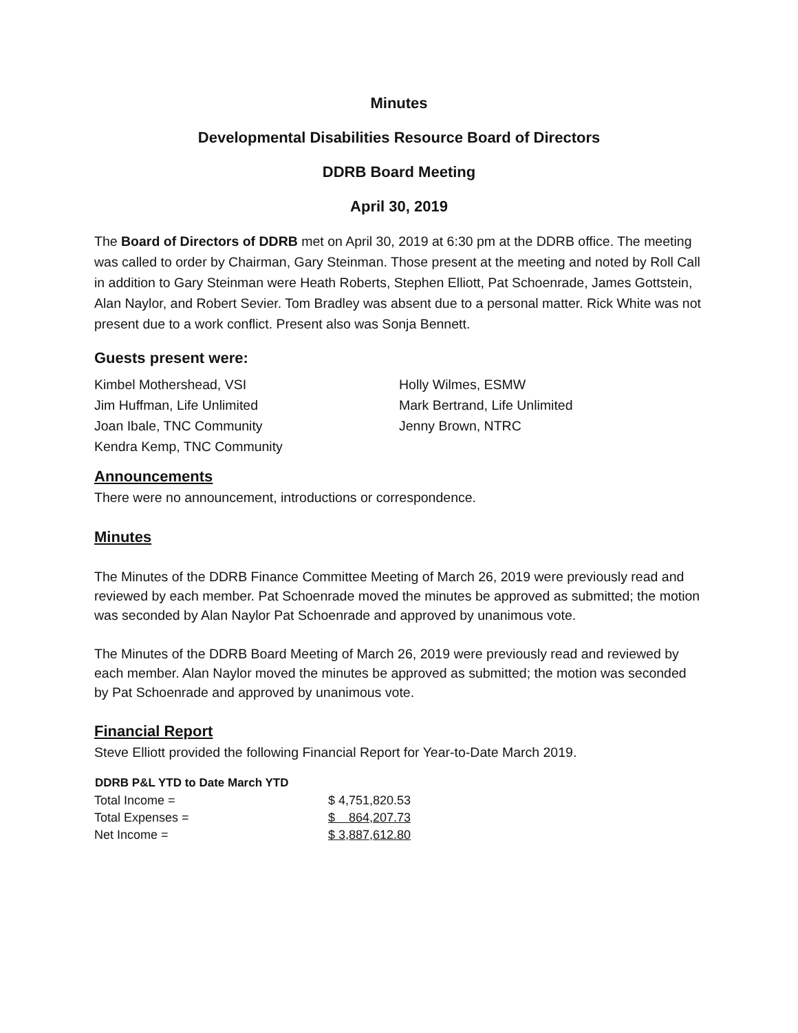Minutes
Developmental Disabilities Resource Board of Directors
DDRB Board Meeting
April 30, 2019
The Board of Directors of DDRB met on April 30, 2019 at 6:30 pm at the DDRB office. The meeting was called to order by Chairman, Gary Steinman. Those present at the meeting and noted by Roll Call in addition to Gary Steinman were Heath Roberts, Stephen Elliott, Pat Schoenrade, James Gottstein, Alan Naylor, and Robert Sevier. Tom Bradley was absent due to a personal matter. Rick White was not present due to a work conflict. Present also was Sonja Bennett.
Guests present were:
Kimbel Mothershead, VSI
Jim Huffman, Life Unlimited
Joan Ibale, TNC Community
Kendra Kemp, TNC Community
Holly Wilmes, ESMW
Mark Bertrand, Life Unlimited
Jenny Brown, NTRC
Announcements
There were no announcement, introductions or correspondence.
Minutes
The Minutes of the DDRB Finance Committee Meeting of March 26, 2019 were previously read and reviewed by each member. Pat Schoenrade moved the minutes be approved as submitted; the motion was seconded by Alan Naylor Pat Schoenrade and approved by unanimous vote.
The Minutes of the DDRB Board Meeting of March 26, 2019 were previously read and reviewed by each member. Alan Naylor moved the minutes be approved as submitted; the motion was seconded by Pat Schoenrade and approved by unanimous vote.
Financial Report
Steve Elliott provided the following Financial Report for Year-to-Date March 2019.
| DDRB P&L YTD to Date March YTD | |
| --- | --- |
| Total Income = | $ 4,751,820.53 |
| Total Expenses = | $ 864,207.73 |
| Net Income = | $ 3,887,612.80 |